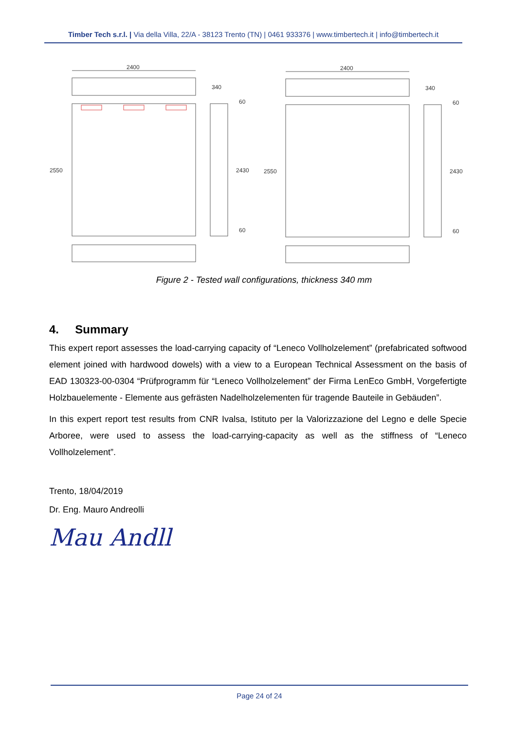Timber Tech s.r.l. | Via della Villa, 22/A - 38123 Trento (TN) | 0461 933376 | www.timbertech.it | info@timbertech.it
2400
340
2550
2430
60
60
2400
340
2550
2430
60
60
Figure 2 - Tested wall configurations, thickness 340 mm
4. Summary
This expert report assesses the load-carrying capacity of “Leneco Vollholzelement” (prefabricated softwood element joined with hardwood dowels) with a view to a European Technical Assessment on the basis of EAD 130323-00-0304 “Prüfprogramm für “Leneco Vollholzelement” der Firma LenEco GmbH, Vorgefertigte Holzbauelemente - Elemente aus gefrästen Nadelholzelementen für tragende Bauteile in Gebäuden”.
In this expert report test results from CNR Ivalsa, Istituto per la Valorizzazione del Legno e delle Specie Arboree, were used to assess the load-carrying-capacity as well as the stiffness of “Leneco Vollholzelement”.
Trento, 18/04/2019
Dr. Eng. Mauro Andreolli
Mau Andll
Page 24 of 24